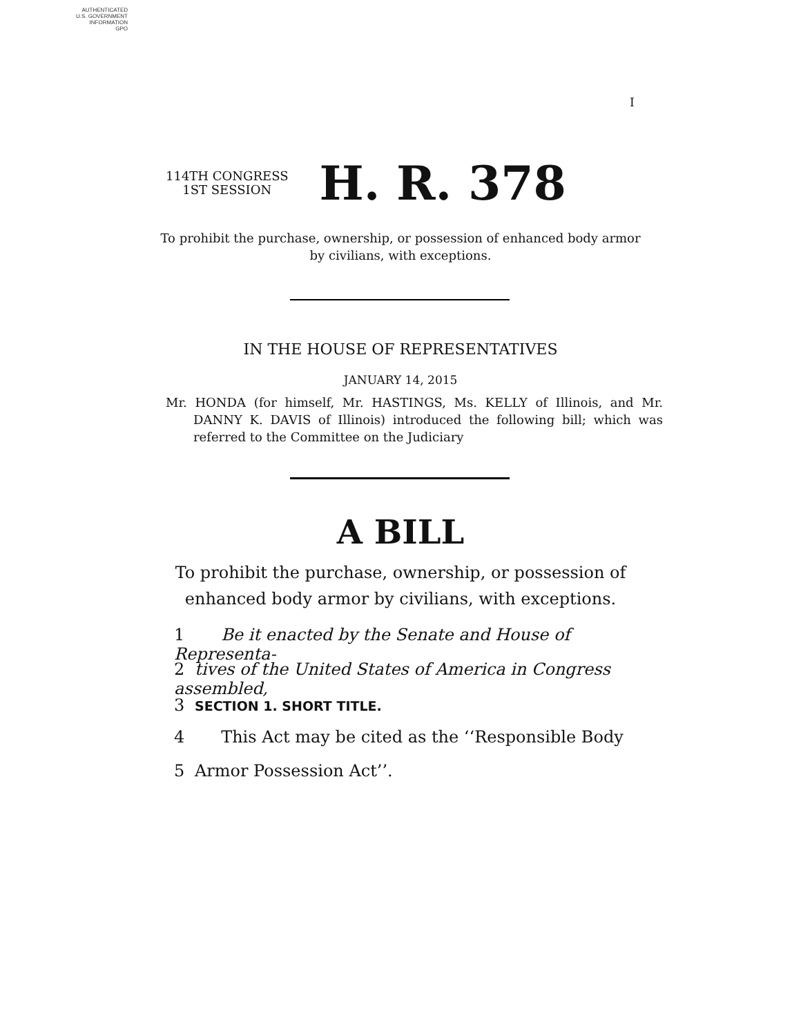AUTHENTICATED
U.S. GOVERNMENT
INFORMATION
GPO
I
114TH CONGRESS
1ST SESSION
H. R. 378
To prohibit the purchase, ownership, or possession of enhanced body armor
by civilians, with exceptions.
IN THE HOUSE OF REPRESENTATIVES
JANUARY 14, 2015
Mr. HONDA (for himself, Mr. HASTINGS, Ms. KELLY of Illinois, and Mr. DANNY K. DAVIS of Illinois) introduced the following bill; which was referred to the Committee on the Judiciary
A BILL
To prohibit the purchase, ownership, or possession of
enhanced body armor by civilians, with exceptions.
1 Be it enacted by the Senate and House of Representa-
2 tives of the United States of America in Congress assembled,
3 SECTION 1. SHORT TITLE.
4 This Act may be cited as the ‘‘Responsible Body
5 Armor Possession Act’’.